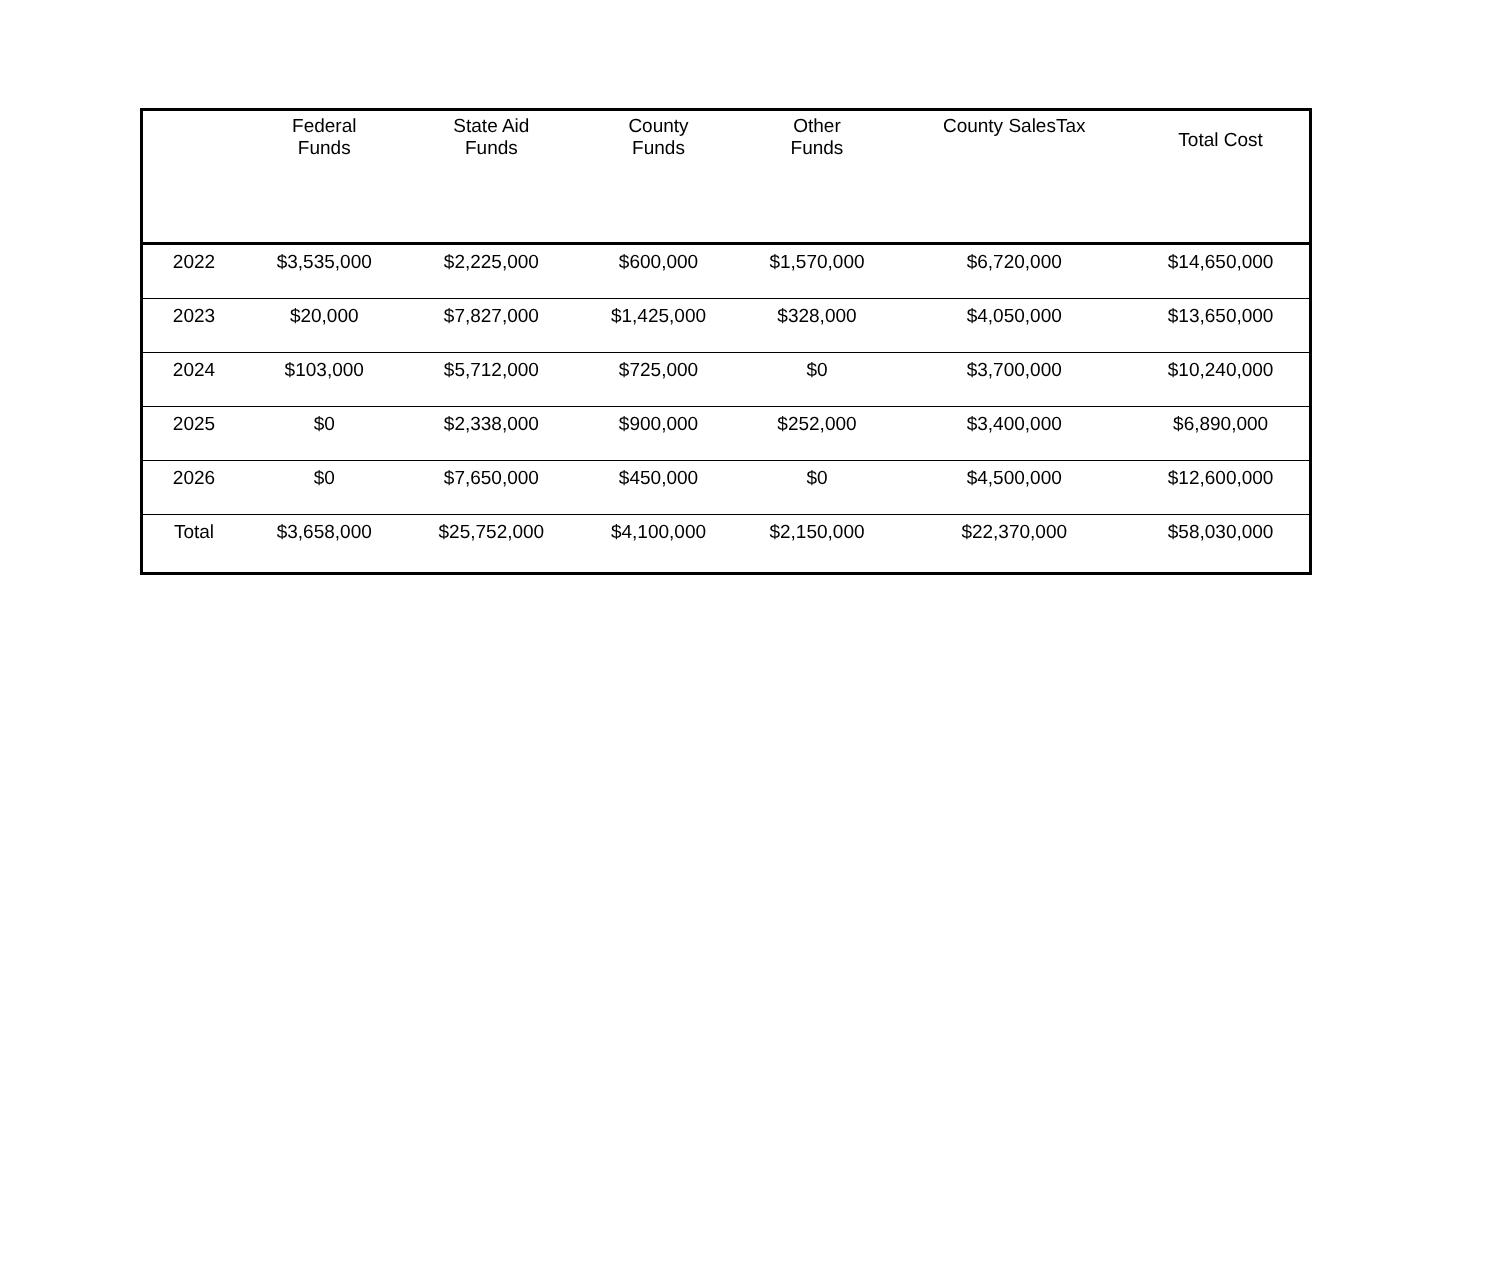| | Federal Funds | State Aid Funds | County Funds | Other Funds | County SalesTax | Total Cost |
| --- | --- | --- | --- | --- | --- | --- |
| 2022 | $3,535,000 | $2,225,000 | $600,000 | $1,570,000 | $6,720,000 | $14,650,000 |
| 2023 | $20,000 | $7,827,000 | $1,425,000 | $328,000 | $4,050,000 | $13,650,000 |
| 2024 | $103,000 | $5,712,000 | $725,000 | $0 | $3,700,000 | $10,240,000 |
| 2025 | $0 | $2,338,000 | $900,000 | $252,000 | $3,400,000 | $6,890,000 |
| 2026 | $0 | $7,650,000 | $450,000 | $0 | $4,500,000 | $12,600,000 |
| Total | $3,658,000 | $25,752,000 | $4,100,000 | $2,150,000 | $22,370,000 | $58,030,000 |